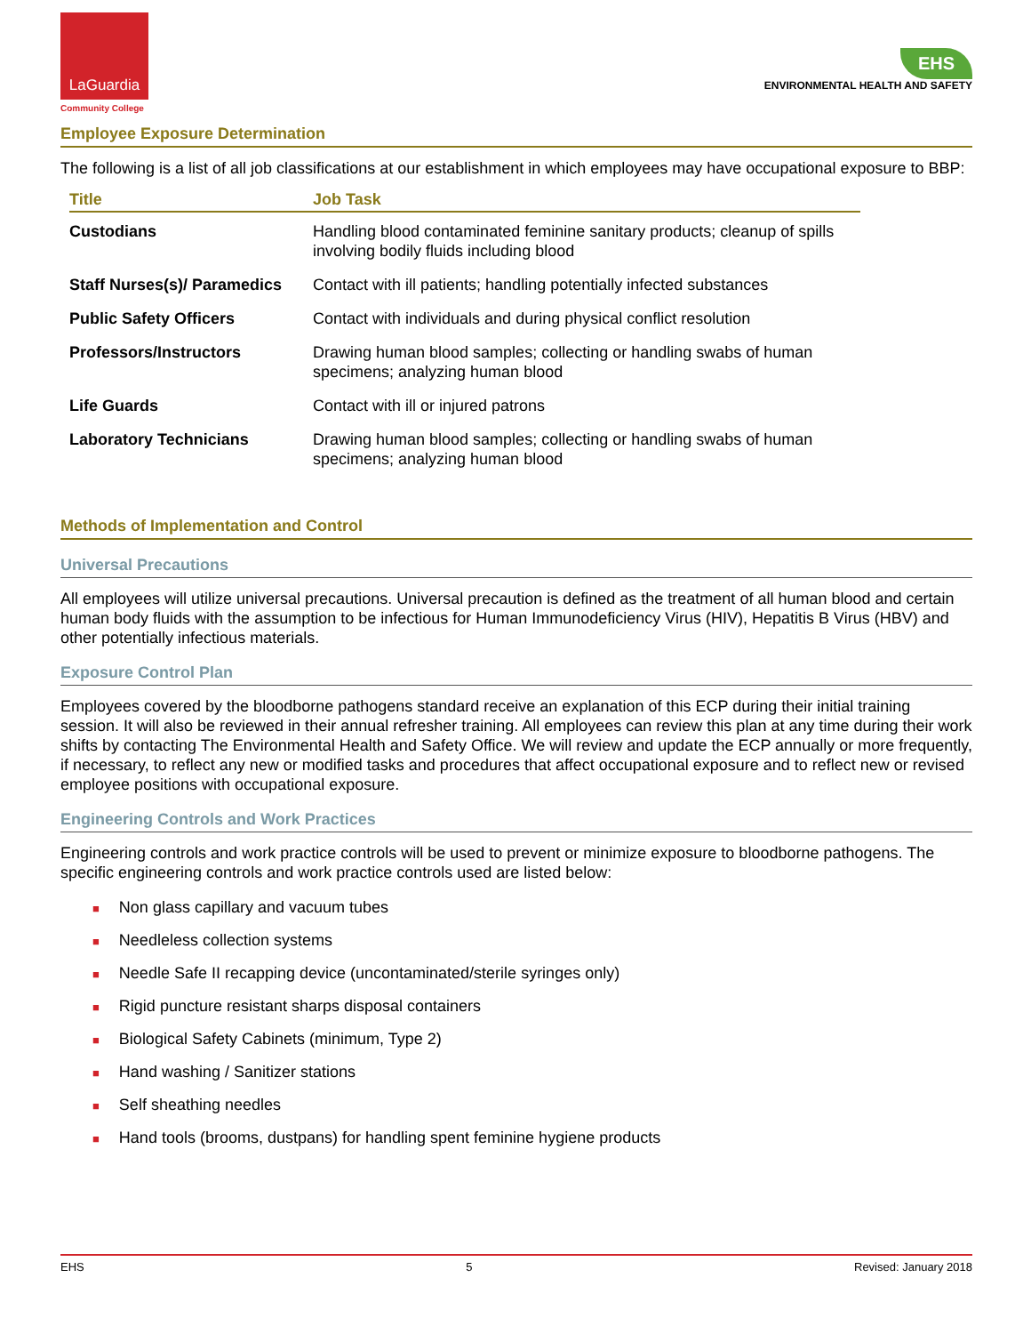LaGuardia
Community College
EHS
ENVIRONMENTAL HEALTH AND SAFETY
Employee Exposure Determination
The following is a list of all job classifications at our establishment in which employees may have occupational exposure to BBP:
| Title | Job Task |
| --- | --- |
| Custodians | Handling blood contaminated feminine sanitary products; cleanup of spills involving bodily fluids including blood |
| Staff Nurses(s)/ Paramedics | Contact with ill patients; handling potentially infected substances |
| Public Safety Officers | Contact with individuals and during physical conflict resolution |
| Professors/Instructors | Drawing human blood samples; collecting or handling swabs of human specimens; analyzing human blood |
| Life Guards | Contact with ill or injured patrons |
| Laboratory Technicians | Drawing human blood samples; collecting or handling swabs of human specimens; analyzing human blood |
Methods of Implementation and Control
Universal Precautions
All employees will utilize universal precautions. Universal precaution is defined as the treatment of all human blood and certain human body fluids with the assumption to be infectious for Human Immunodeficiency Virus (HIV), Hepatitis B Virus (HBV) and other potentially infectious materials.
Exposure Control Plan
Employees covered by the bloodborne pathogens standard receive an explanation of this ECP during their initial training session. It will also be reviewed in their annual refresher training. All employees can review this plan at any time during their work shifts by contacting The Environmental Health and Safety Office. We will review and update the ECP annually or more frequently, if necessary, to reflect any new or modified tasks and procedures that affect occupational exposure and to reflect new or revised employee positions with occupational exposure.
Engineering Controls and Work Practices
Engineering controls and work practice controls will be used to prevent or minimize exposure to bloodborne pathogens. The specific engineering controls and work practice controls used are listed below:
■ Non glass capillary and vacuum tubes
■ Needleless collection systems
■ Needle Safe II recapping device (uncontaminated/sterile syringes only)
■ Rigid puncture resistant sharps disposal containers
■ Biological Safety Cabinets (minimum, Type 2)
■ Hand washing / Sanitizer stations
■ Self sheathing needles
■ Hand tools (brooms, dustpans) for handling spent feminine hygiene products
EHS 5 Revised: January 2018